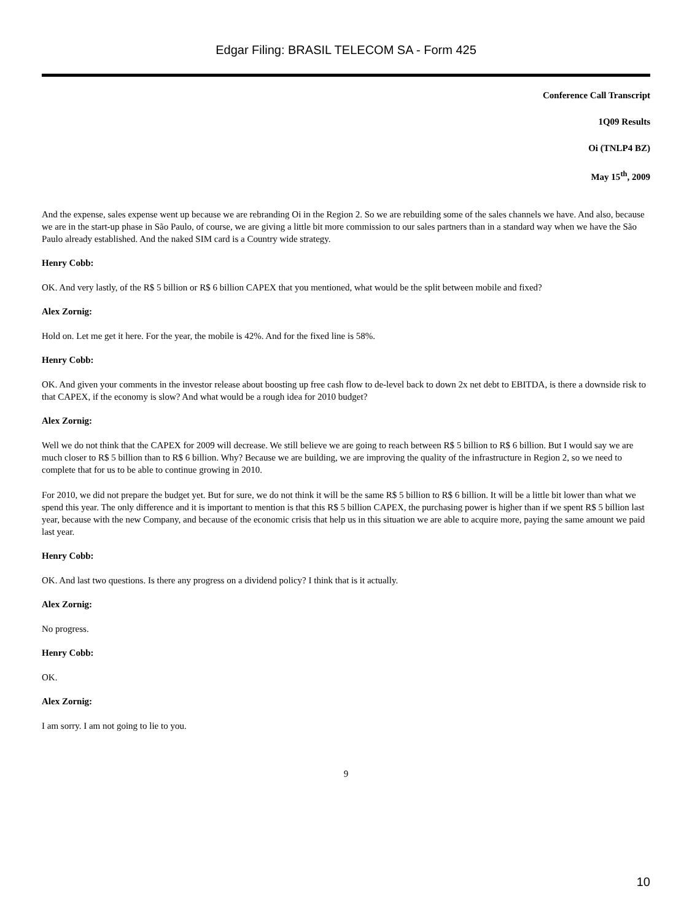Edgar Filing: BRASIL TELECOM SA - Form 425
Conference Call Transcript
1Q09 Results
Oi (TNLP4 BZ)
May 15<sup>th</sup>, 2009
And the expense, sales expense went up because we are rebranding Oi in the Region 2. So we are rebuilding some of the sales channels we have. And also, because we are in the start-up phase in São Paulo, of course, we are giving a little bit more commission to our sales partners than in a standard way when we have the São Paulo already established. And the naked SIM card is a Country wide strategy.
Henry Cobb:
OK. And very lastly, of the R$ 5 billion or R$ 6 billion CAPEX that you mentioned, what would be the split between mobile and fixed?
Alex Zornig:
Hold on. Let me get it here. For the year, the mobile is 42%. And for the fixed line is 58%.
Henry Cobb:
OK. And given your comments in the investor release about boosting up free cash flow to de-level back to down 2x net debt to EBITDA, is there a downside risk to that CAPEX, if the economy is slow? And what would be a rough idea for 2010 budget?
Alex Zornig:
Well we do not think that the CAPEX for 2009 will decrease. We still believe we are going to reach between R$ 5 billion to R$ 6 billion. But I would say we are much closer to R$ 5 billion than to R$ 6 billion. Why? Because we are building, we are improving the quality of the infrastructure in Region 2, so we need to complete that for us to be able to continue growing in 2010.
For 2010, we did not prepare the budget yet. But for sure, we do not think it will be the same R$ 5 billion to R$ 6 billion. It will be a little bit lower than what we spend this year. The only difference and it is important to mention is that this R$ 5 billion CAPEX, the purchasing power is higher than if we spent R$ 5 billion last year, because with the new Company, and because of the economic crisis that help us in this situation we are able to acquire more, paying the same amount we paid last year.
Henry Cobb:
OK. And last two questions. Is there any progress on a dividend policy? I think that is it actually.
Alex Zornig:
No progress.
Henry Cobb:
OK.
Alex Zornig:
I am sorry. I am not going to lie to you.
9
10